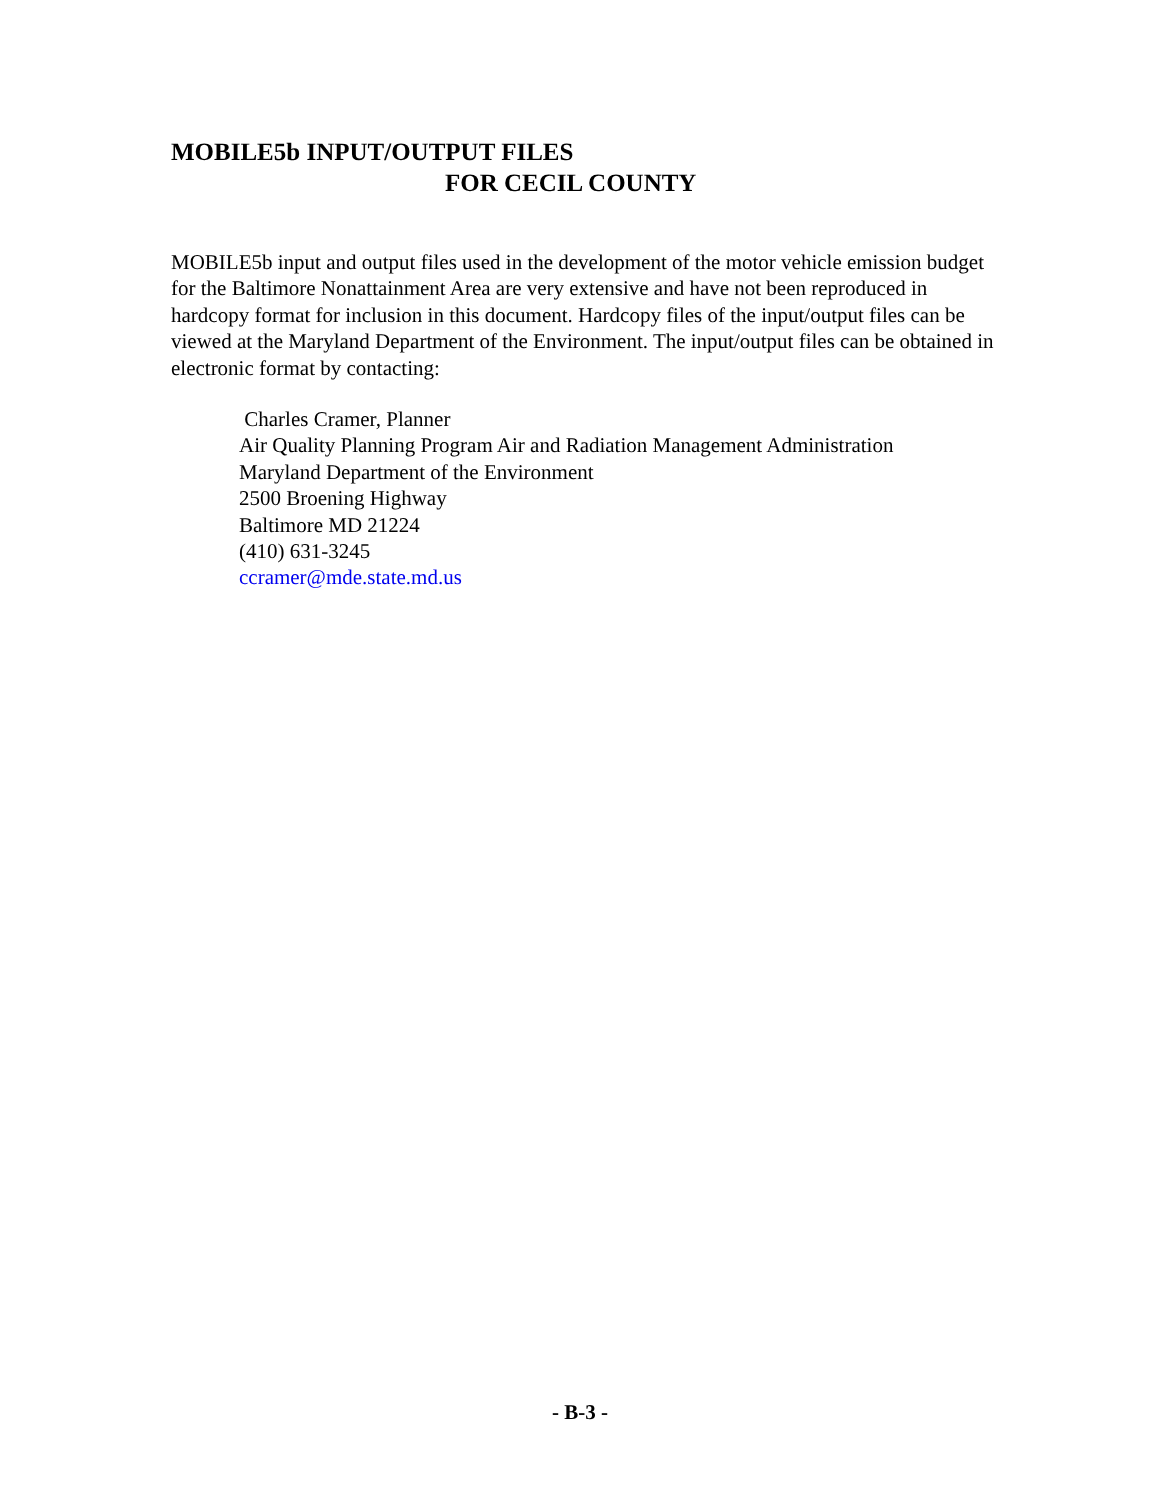MOBILE5b INPUT/OUTPUT FILES
FOR CECIL COUNTY
MOBILE5b input and output files used in the development of the motor vehicle emission budget for the Baltimore Nonattainment Area are very extensive and have not been reproduced in hardcopy format for inclusion in this document. Hardcopy files of the input/output files can be viewed at the Maryland Department of the Environment. The input/output files can be obtained in electronic format by contacting:
Charles Cramer, Planner
Air Quality Planning Program Air and Radiation Management Administration
Maryland Department of the Environment
2500 Broening Highway
Baltimore MD 21224
(410) 631-3245
ccramer@mde.state.md.us
- B-3 -